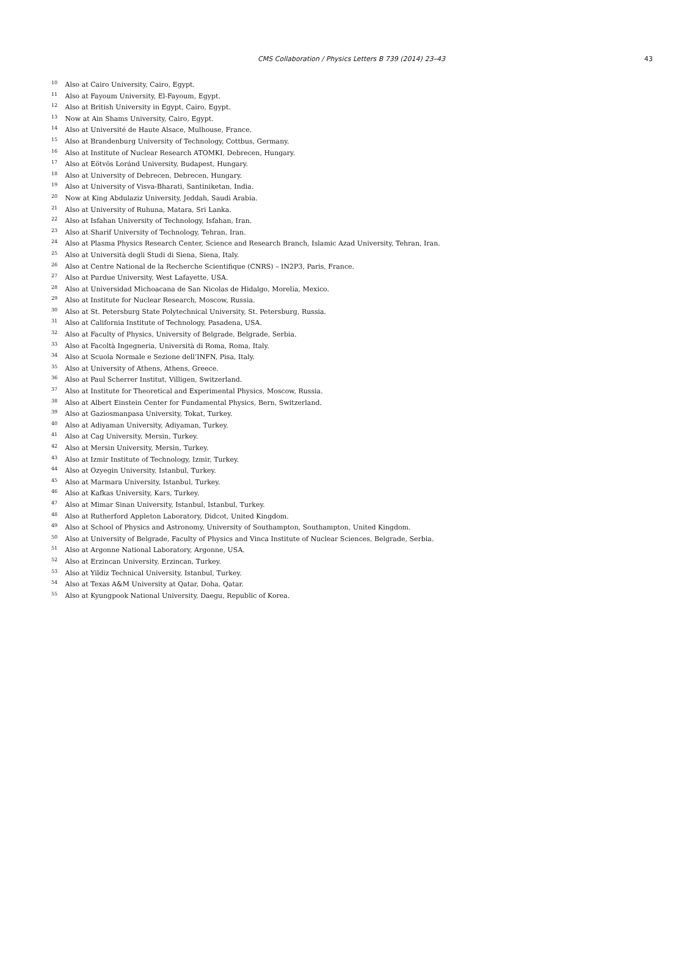CMS Collaboration / Physics Letters B 739 (2014) 23–43
43
<sup>10</sup> Also at Cairo University, Cairo, Egypt.
<sup>11</sup> Also at Fayoum University, El-Fayoum, Egypt.
<sup>12</sup> Also at British University in Egypt, Cairo, Egypt.
<sup>13</sup> Now at Ain Shams University, Cairo, Egypt.
<sup>14</sup> Also at Université de Haute Alsace, Mulhouse, France.
<sup>15</sup> Also at Brandenburg University of Technology, Cottbus, Germany.
<sup>16</sup> Also at Institute of Nuclear Research ATOMKI, Debrecen, Hungary.
<sup>17</sup> Also at Eötvös Loránd University, Budapest, Hungary.
<sup>18</sup> Also at University of Debrecen, Debrecen, Hungary.
<sup>19</sup> Also at University of Visva-Bharati, Santiniketan, India.
<sup>20</sup> Now at King Abdulaziz University, Jeddah, Saudi Arabia.
<sup>21</sup> Also at University of Ruhuna, Matara, Sri Lanka.
<sup>22</sup> Also at Isfahan University of Technology, Isfahan, Iran.
<sup>23</sup> Also at Sharif University of Technology, Tehran, Iran.
<sup>24</sup> Also at Plasma Physics Research Center, Science and Research Branch, Islamic Azad University, Tehran, Iran.
<sup>25</sup> Also at Università degli Studi di Siena, Siena, Italy.
<sup>26</sup> Also at Centre National de la Recherche Scientifique (CNRS) – IN2P3, Paris, France.
<sup>27</sup> Also at Purdue University, West Lafayette, USA.
<sup>28</sup> Also at Universidad Michoacana de San Nicolas de Hidalgo, Morelia, Mexico.
<sup>29</sup> Also at Institute for Nuclear Research, Moscow, Russia.
<sup>30</sup> Also at St. Petersburg State Polytechnical University, St. Petersburg, Russia.
<sup>31</sup> Also at California Institute of Technology, Pasadena, USA.
<sup>32</sup> Also at Faculty of Physics, University of Belgrade, Belgrade, Serbia.
<sup>33</sup> Also at Facoltà Ingegneria, Università di Roma, Roma, Italy.
<sup>34</sup> Also at Scuola Normale e Sezione dell’INFN, Pisa, Italy.
<sup>35</sup> Also at University of Athens, Athens, Greece.
<sup>36</sup> Also at Paul Scherrer Institut, Villigen, Switzerland.
<sup>37</sup> Also at Institute for Theoretical and Experimental Physics, Moscow, Russia.
<sup>38</sup> Also at Albert Einstein Center for Fundamental Physics, Bern, Switzerland.
<sup>39</sup> Also at Gaziosmanpasa University, Tokat, Turkey.
<sup>40</sup> Also at Adiyaman University, Adiyaman, Turkey.
<sup>41</sup> Also at Cag University, Mersin, Turkey.
<sup>42</sup> Also at Mersin University, Mersin, Turkey.
<sup>43</sup> Also at Izmir Institute of Technology, Izmir, Turkey.
<sup>44</sup> Also at Ozyegin University, Istanbul, Turkey.
<sup>45</sup> Also at Marmara University, Istanbul, Turkey.
<sup>46</sup> Also at Kafkas University, Kars, Turkey.
<sup>47</sup> Also at Mimar Sinan University, Istanbul, Istanbul, Turkey.
<sup>48</sup> Also at Rutherford Appleton Laboratory, Didcot, United Kingdom.
<sup>49</sup> Also at School of Physics and Astronomy, University of Southampton, Southampton, United Kingdom.
<sup>50</sup> Also at University of Belgrade, Faculty of Physics and Vinca Institute of Nuclear Sciences, Belgrade, Serbia.
<sup>51</sup> Also at Argonne National Laboratory, Argonne, USA.
<sup>52</sup> Also at Erzincan University, Erzincan, Turkey.
<sup>53</sup> Also at Yildiz Technical University, Istanbul, Turkey.
<sup>54</sup> Also at Texas A&M University at Qatar, Doha, Qatar.
<sup>55</sup> Also at Kyungpook National University, Daegu, Republic of Korea.